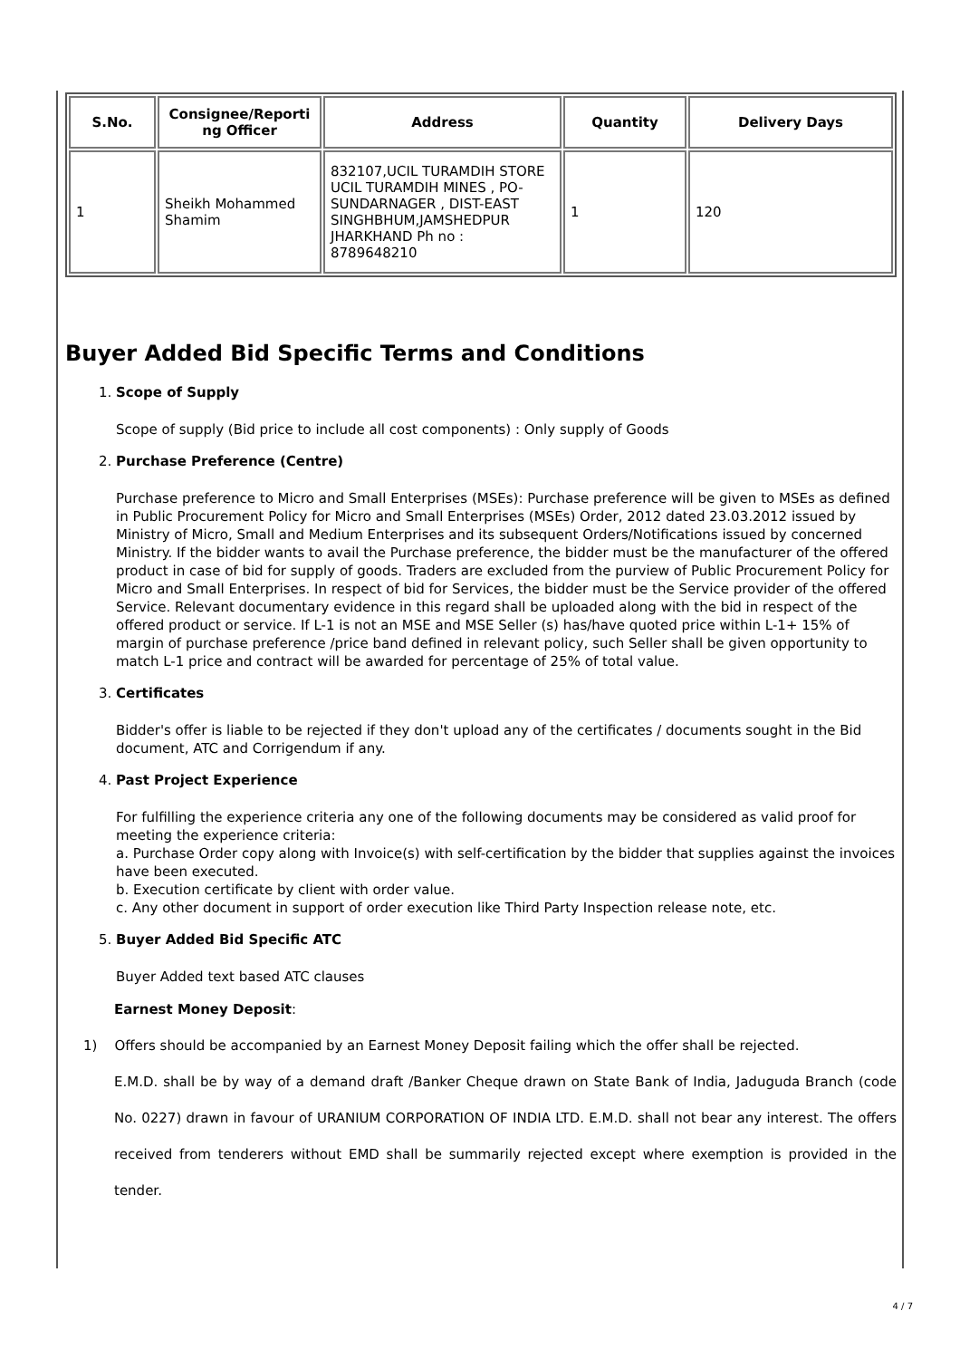| S.No. | Consignee/Reporti ng Officer | Address | Quantity | Delivery Days |
| --- | --- | --- | --- | --- |
| 1 | Sheikh Mohammed Shamim | 832107,UCIL TURAMDIH STORE UCIL TURAMDIH MINES , PO-SUNDARNAGER , DIST-EAST SINGHBHUM,JAMSHEDPUR JHARKHAND Ph no : 8789648210 | 1 | 120 |
Buyer Added Bid Specific Terms and Conditions
1.
Scope of Supply
Scope of supply (Bid price to include all cost components) : Only supply of Goods
2.
Purchase Preference (Centre)
Purchase preference to Micro and Small Enterprises (MSEs): Purchase preference will be given to MSEs as defined in Public Procurement Policy for Micro and Small Enterprises (MSEs) Order, 2012 dated 23.03.2012 issued by Ministry of Micro, Small and Medium Enterprises and its subsequent Orders/Notifications issued by concerned Ministry. If the bidder wants to avail the Purchase preference, the bidder must be the manufacturer of the offered product in case of bid for supply of goods. Traders are excluded from the purview of Public Procurement Policy for Micro and Small Enterprises. In respect of bid for Services, the bidder must be the Service provider of the offered Service. Relevant documentary evidence in this regard shall be uploaded along with the bid in respect of the offered product or service. If L-1 is not an MSE and MSE Seller (s) has/have quoted price within L-1+ 15% of margin of purchase preference /price band defined in relevant policy, such Seller shall be given opportunity to match L-1 price and contract will be awarded for percentage of 25% of total value.
3.
Certificates
Bidder's offer is liable to be rejected if they don't upload any of the certificates / documents sought in the Bid document, ATC and Corrigendum if any.
4.
Past Project Experience
For fulfilling the experience criteria any one of the following documents may be considered as valid proof for meeting the experience criteria:
a. Purchase Order copy along with Invoice(s) with self-certification by the bidder that supplies against the invoices have been executed.
b. Execution certificate by client with order value.
c. Any other document in support of order execution like Third Party Inspection release note, etc.
5.
Buyer Added Bid Specific ATC
Buyer Added text based ATC clauses
Earnest Money Deposit:
1) Offers should be accompanied by an Earnest Money Deposit failing which the offer shall be rejected.
E.M.D. shall be by way of a demand draft /Banker Cheque drawn on State Bank of India, Jaduguda Branch (code No. 0227) drawn in favour of URANIUM CORPORATION OF INDIA LTD. E.M.D. shall not bear any interest. The offers received from tenderers without EMD shall be summarily rejected except where exemption is provided in the tender.
4 / 7